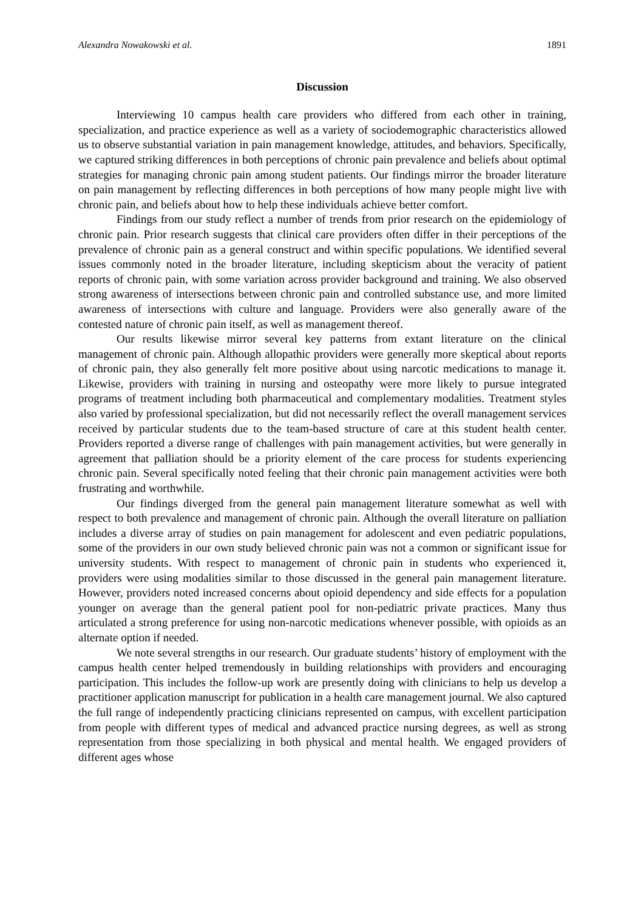Alexandra Nowakowski et al. 1891
Discussion
Interviewing 10 campus health care providers who differed from each other in training, specialization, and practice experience as well as a variety of sociodemographic characteristics allowed us to observe substantial variation in pain management knowledge, attitudes, and behaviors. Specifically, we captured striking differences in both perceptions of chronic pain prevalence and beliefs about optimal strategies for managing chronic pain among student patients. Our findings mirror the broader literature on pain management by reflecting differences in both perceptions of how many people might live with chronic pain, and beliefs about how to help these individuals achieve better comfort.
Findings from our study reflect a number of trends from prior research on the epidemiology of chronic pain. Prior research suggests that clinical care providers often differ in their perceptions of the prevalence of chronic pain as a general construct and within specific populations. We identified several issues commonly noted in the broader literature, including skepticism about the veracity of patient reports of chronic pain, with some variation across provider background and training. We also observed strong awareness of intersections between chronic pain and controlled substance use, and more limited awareness of intersections with culture and language. Providers were also generally aware of the contested nature of chronic pain itself, as well as management thereof.
Our results likewise mirror several key patterns from extant literature on the clinical management of chronic pain. Although allopathic providers were generally more skeptical about reports of chronic pain, they also generally felt more positive about using narcotic medications to manage it. Likewise, providers with training in nursing and osteopathy were more likely to pursue integrated programs of treatment including both pharmaceutical and complementary modalities. Treatment styles also varied by professional specialization, but did not necessarily reflect the overall management services received by particular students due to the team-based structure of care at this student health center. Providers reported a diverse range of challenges with pain management activities, but were generally in agreement that palliation should be a priority element of the care process for students experiencing chronic pain. Several specifically noted feeling that their chronic pain management activities were both frustrating and worthwhile.
Our findings diverged from the general pain management literature somewhat as well with respect to both prevalence and management of chronic pain. Although the overall literature on palliation includes a diverse array of studies on pain management for adolescent and even pediatric populations, some of the providers in our own study believed chronic pain was not a common or significant issue for university students. With respect to management of chronic pain in students who experienced it, providers were using modalities similar to those discussed in the general pain management literature. However, providers noted increased concerns about opioid dependency and side effects for a population younger on average than the general patient pool for non-pediatric private practices. Many thus articulated a strong preference for using non-narcotic medications whenever possible, with opioids as an alternate option if needed.
We note several strengths in our research. Our graduate students’ history of employment with the campus health center helped tremendously in building relationships with providers and encouraging participation. This includes the follow-up work are presently doing with clinicians to help us develop a practitioner application manuscript for publication in a health care management journal. We also captured the full range of independently practicing clinicians represented on campus, with excellent participation from people with different types of medical and advanced practice nursing degrees, as well as strong representation from those specializing in both physical and mental health. We engaged providers of different ages whose